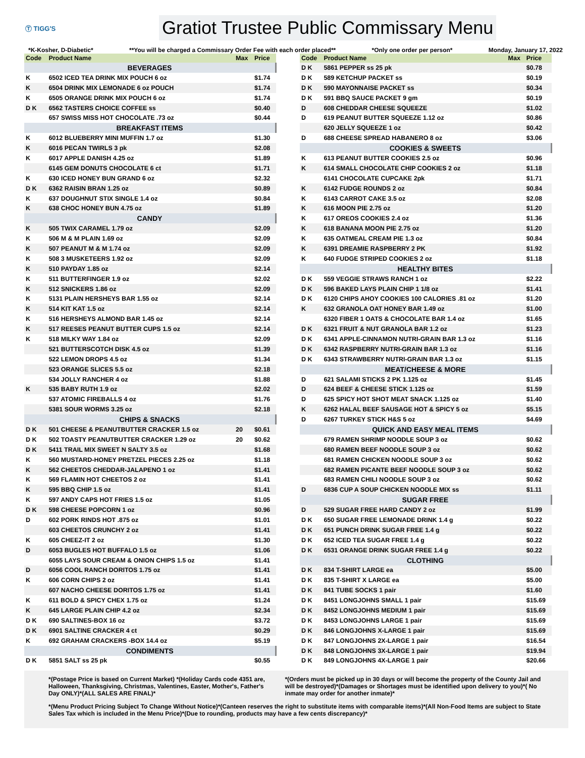Ⓣ TIGG'S
Gratiot Trustee Public Commissary Menu
*K-Kosher, D-Diabetic* **You will be charged a Commissary Order Fee with each order placed** *Only one order per person* Monday, January 17, 2022
| Code | Product Name | Max | Price |
| --- | --- | --- | --- |
| BEVERAGES | | | |
| K | 6502 ICED TEA DRINK MIX POUCH 6 oz | | $1.74 |
| K | 6504 DRINK MIX LEMONADE 6 oz POUCH | | $1.74 |
| K | 6505 ORANGE DRINK MIX POUCH 6 oz | | $1.74 |
| D K | 6562 TASTERS CHOICE COFFEE ss | | $0.40 |
| | 657 SWISS MISS HOT CHOCOLATE .73 oz | | $0.44 |
| BREAKFAST ITEMS | | | |
| K | 6012 BLUEBERRY MINI MUFFIN 1.7 oz | | $1.30 |
| K | 6016 PECAN TWIRLS 3 pk | | $2.08 |
| K | 6017 APPLE DANISH 4.25 oz | | $1.89 |
| | 6145 GEM DONUTS CHOCOLATE 6 ct | | $1.71 |
| K | 630 ICED HONEY BUN GRAND 6 oz | | $2.32 |
| D K | 6362 RAISIN BRAN 1.25 oz | | $0.89 |
| K | 637 DOUGHNUT STIX SINGLE 1.4 oz | | $0.84 |
| K | 638 CHOC HONEY BUN 4.75 oz | | $1.89 |
| CANDY | | | |
| K | 505 TWIX CARAMEL 1.79 oz | | $2.09 |
| K | 506 M & M PLAIN 1.69 oz | | $2.09 |
| K | 507 PEANUT M & M 1.74 oz | | $2.09 |
| K | 508 3 MUSKETEERS 1.92 oz | | $2.09 |
| K | 510 PAYDAY 1.85 oz | | $2.14 |
| K | 511 BUTTERFINGER 1.9 oz | | $2.02 |
| K | 512 SNICKERS 1.86 oz | | $2.09 |
| K | 5131 PLAIN HERSHEYS BAR 1.55 oz | | $2.14 |
| K | 514 KIT KAT 1.5 oz | | $2.14 |
| K | 516 HERSHEYS ALMOND BAR 1.45 oz | | $2.14 |
| K | 517 REESES PEANUT BUTTER CUPS 1.5 oz | | $2.14 |
| K | 518 MILKY WAY 1.84 oz | | $2.09 |
| | 521 BUTTERSCOTCH DISK 4.5 oz | | $1.39 |
| | 522 LEMON DROPS 4.5 oz | | $1.34 |
| | 523 ORANGE SLICES 5.5 oz | | $2.18 |
| | 534 JOLLY RANCHER 4 oz | | $1.88 |
| K | 535 BABY RUTH 1.9 oz | | $2.02 |
| | 537 ATOMIC FIREBALLS 4 oz | | $1.76 |
| | 5381 SOUR WORMS 3.25 oz | | $2.18 |
| CHIPS & SNACKS | | | |
| D K | 501 CHEESE & PEANUTBUTTER CRACKER 1.5 oz | 20 | $0.61 |
| D K | 502 TOASTY PEANUTBUTTER CRACKER 1.29 oz | 20 | $0.62 |
| D K | 5411 TRAIL MIX SWEET N SALTY 3.5 oz | | $1.68 |
| K | 560 MUSTARD-HONEY PRETZEL PIECES 2.25 oz | | $1.18 |
| K | 562 CHEETOS CHEDDAR-JALAPENO 1 oz | | $1.41 |
| K | 569 FLAMIN HOT CHEETOS 2 oz | | $1.41 |
| K | 595 BBQ CHIP 1.5 oz | | $1.41 |
| K | 597 ANDY CAPS HOT FRIES 1.5 oz | | $1.05 |
| D K | 598 CHEESE POPCORN 1 oz | | $0.96 |
| D | 602 PORK RINDS HOT .875 oz | | $1.01 |
| | 603 CHEETOS CRUNCHY 2 oz | | $1.41 |
| K | 605 CHEEZ-IT 2 oz | | $1.30 |
| D | 6053 BUGLES HOT BUFFALO 1.5 oz | | $1.06 |
| | 6055 LAYS SOUR CREAM & ONION CHIPS 1.5 oz | | $1.41 |
| D | 6056 COOL RANCH DORITOS 1.75 oz | | $1.41 |
| K | 606 CORN CHIPS 2 oz | | $1.41 |
| | 607 NACHO CHEESE DORITOS 1.75 oz | | $1.41 |
| K | 611 BOLD & SPICY CHEX 1.75 oz | | $1.24 |
| K | 645 LARGE PLAIN CHIP 4.2 oz | | $2.34 |
| D K | 690 SALTINES-BOX 16 oz | | $3.72 |
| D K | 6901 SALTINE CRACKER 4 ct | | $0.29 |
| K | 692 GRAHAM CRACKERS -BOX 14.4 oz | | $5.19 |
| CONDIMENTS | | | |
| D K | 5851 SALT ss 25 pk | | $0.55 |
| Code | Product Name | Max | Price |
| --- | --- | --- | --- |
| D K | 5861 PEPPER ss 25 pk | | $0.78 |
| D K | 589 KETCHUP PACKET ss | | $0.19 |
| D K | 590 MAYONNAISE PACKET ss | | $0.34 |
| D K | 591 BBQ SAUCE PACKET 9 gm | | $0.19 |
| D | 608 CHEDDAR CHEESE SQUEEZE | | $1.02 |
| D | 619 PEANUT BUTTER SQUEEZE 1.12 oz | | $0.86 |
| | 620 JELLY SQUEEZE 1 oz | | $0.42 |
| D | 688 CHEESE SPREAD HABANERO 8 oz | | $3.06 |
| COOKIES & SWEETS | | | |
| K | 613 PEANUT BUTTER COOKIES 2.5 oz | | $0.96 |
| K | 614 SMALL CHOCOLATE CHIP COOKIES 2 oz | | $1.18 |
| | 6141 CHOCOLATE CUPCAKE 2pk | | $1.71 |
| K | 6142 FUDGE ROUNDS 2 oz | | $0.84 |
| K | 6143 CARROT CAKE 3.5 oz | | $2.08 |
| K | 616 MOON PIE 2.75 oz | | $1.20 |
| K | 617 OREOS COOKIES 2.4 oz | | $1.36 |
| K | 618 BANANA MOON PIE 2.75 oz | | $1.20 |
| K | 635 OATMEAL CREAM PIE 1.3 oz | | $0.84 |
| K | 6391 DREAMIE RASPBERRY 2 PK | | $1.92 |
| K | 640 FUDGE STRIPED COOKIES 2 oz | | $1.18 |
| HEALTHY BITES | | | |
| D K | 559 VEGGIE STRAWS RANCH 1 oz | | $2.22 |
| D K | 596 BAKED LAYS PLAIN CHIP 1 1/8 oz | | $1.41 |
| D K | 6120 CHIPS AHOY COOKIES 100 CALORIES .81 oz | | $1.20 |
| K | 632 GRANOLA OAT HONEY BAR 1.49 oz | | $1.00 |
| | 6320 FIBER 1 OATS & CHOCOLATE BAR 1.4 oz | | $1.65 |
| D K | 6321 FRUIT & NUT GRANOLA BAR 1.2 oz | | $1.23 |
| D K | 6341 APPLE-CINNAMON NUTRI-GRAIN BAR 1.3 oz | | $1.16 |
| D K | 6342 RASPBERRY NUTRI-GRAIN BAR 1.3 oz | | $1.16 |
| D K | 6343 STRAWBERRY NUTRI-GRAIN BAR 1.3 oz | | $1.15 |
| MEAT/CHEESE & MORE | | | |
| D | 621 SALAMI STICKS 2 PK 1.125 oz | | $1.45 |
| D | 624 BEEF & CHEESE STICK 1.125 oz | | $1.59 |
| D | 625 SPICY HOT SHOT MEAT SNACK 1.125 oz | | $1.40 |
| K | 6262 HALAL BEEF SAUSAGE HOT & SPICY 5 oz | | $5.15 |
| D | 6267 TURKEY STICK H&S 5 oz | | $4.69 |
| QUICK AND EASY MEAL ITEMS | | | |
| | 679 RAMEN SHRIMP NOODLE SOUP 3 oz | | $0.62 |
| | 680 RAMEN BEEF NOODLE SOUP 3 oz | | $0.62 |
| | 681 RAMEN CHICKEN NOODLE SOUP 3 oz | | $0.62 |
| | 682 RAMEN PICANTE BEEF NOODLE SOUP 3 oz | | $0.62 |
| | 683 RAMEN CHILI NOODLE SOUP 3 oz | | $0.62 |
| D | 6836 CUP A SOUP CHICKEN NOODLE MIX ss | | $1.11 |
| SUGAR FREE | | | |
| D | 529 SUGAR FREE HARD CANDY 2 oz | | $1.99 |
| D K | 650 SUGAR FREE LEMONADE DRINK 1.4 g | | $0.22 |
| D K | 651 PUNCH DRINK SUGAR FREE 1.4 g | | $0.22 |
| D K | 652 ICED TEA SUGAR FREE 1.4 g | | $0.22 |
| D K | 6531 ORANGE DRINK SUGAR FREE 1.4 g | | $0.22 |
| CLOTHING | | | |
| D K | 834 T-SHIRT LARGE ea | | $5.00 |
| D K | 835 T-SHIRT X LARGE ea | | $5.00 |
| D K | 841 TUBE SOCKS 1 pair | | $1.60 |
| D K | 8451 LONGJOHNS SMALL 1 pair | | $15.69 |
| D K | 8452 LONGJOHNS MEDIUM 1 pair | | $15.69 |
| D K | 8453 LONGJOHNS LARGE 1 pair | | $15.69 |
| D K | 846 LONGJOHNS X-LARGE 1 pair | | $15.69 |
| D K | 847 LONGJOHNS 2X-LARGE 1 pair | | $16.54 |
| D K | 848 LONGJOHNS 3X-LARGE 1 pair | | $19.94 |
| D K | 849 LONGJOHNS 4X-LARGE 1 pair | | $20.66 |
*(Postage Price is based on Current Market) *(Holiday Cards code 4351 are, Halloween, Thanksgiving, Christmas, Valentines, Easter, Mother's, Father's Day ONLY)*(ALL SALES ARE FINAL)*
*(Orders must be picked up in 30 days or will become the property of the County Jail and will be destroyed)*(Damages or Shortages must be identified upon delivery to you)*( No inmate may order for another inmate)*
*(Menu Product Pricing Subject To Change Without Notice)*(Canteen reserves the right to substitute items with comparable items)*(All Non-Food Items are subject to State Sales Tax which is included in the Menu Price)*(Due to rounding, products may have a few cents discrepancy)*